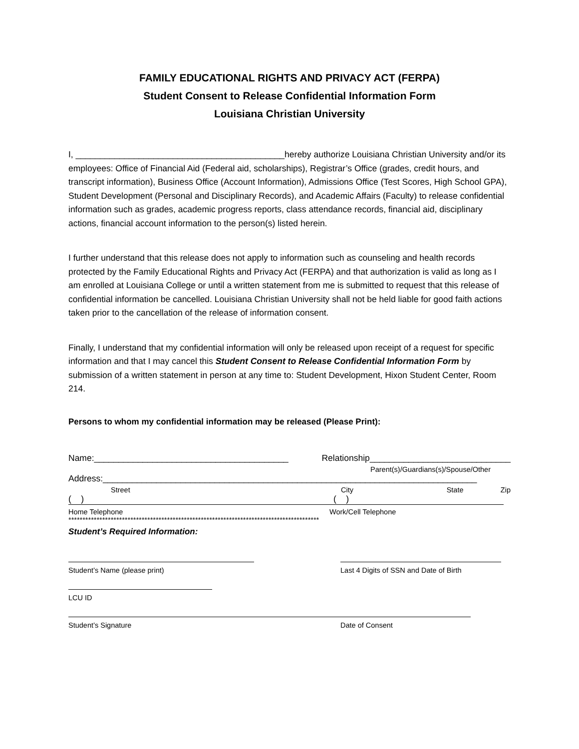FAMILY EDUCATIONAL RIGHTS AND PRIVACY ACT (FERPA)
Student Consent to Release Confidential Information Form
Louisiana Christian University
I, ___________________________________________hereby authorize Louisiana Christian University and/or its employees: Office of Financial Aid (Federal aid, scholarships), Registrar’s Office (grades, credit hours, and transcript information), Business Office (Account Information), Admissions Office (Test Scores, High School GPA), Student Development (Personal and Disciplinary Records), and Academic Affairs (Faculty) to release confidential information such as grades, academic progress reports, class attendance records, financial aid, disciplinary actions, financial account information to the person(s) listed herein.
I further understand that this release does not apply to information such as counseling and health records protected by the Family Educational Rights and Privacy Act (FERPA) and that authorization is valid as long as I am enrolled at Louisiana College or until a written statement from me is submitted to request that this release of confidential information be cancelled. Louisiana Christian University shall not be held liable for good faith actions taken prior to the cancellation of the release of information consent.
Finally, I understand that my confidential information will only be released upon receipt of a request for specific information and that I may cancel this Student Consent to Release Confidential Information Form by submission of a written statement in person at any time to: Student Development, Hixon Student Center, Room 214.
Persons to whom my confidential information may be released (Please Print):
Name:________________________________________ Relationship_____________________________
Parent(s)/Guardians(s)/Spouse/Other
Address:_____________________________________________________________________________
Street City State Zip
( ) ( )
Home Telephone Work/Cell Telephone
*****************************************************************************************
Student’s Required Information:
Student’s Name (please print) Last 4 Digits of SSN and Date of Birth
LCU ID
Student’s Signature Date of Consent